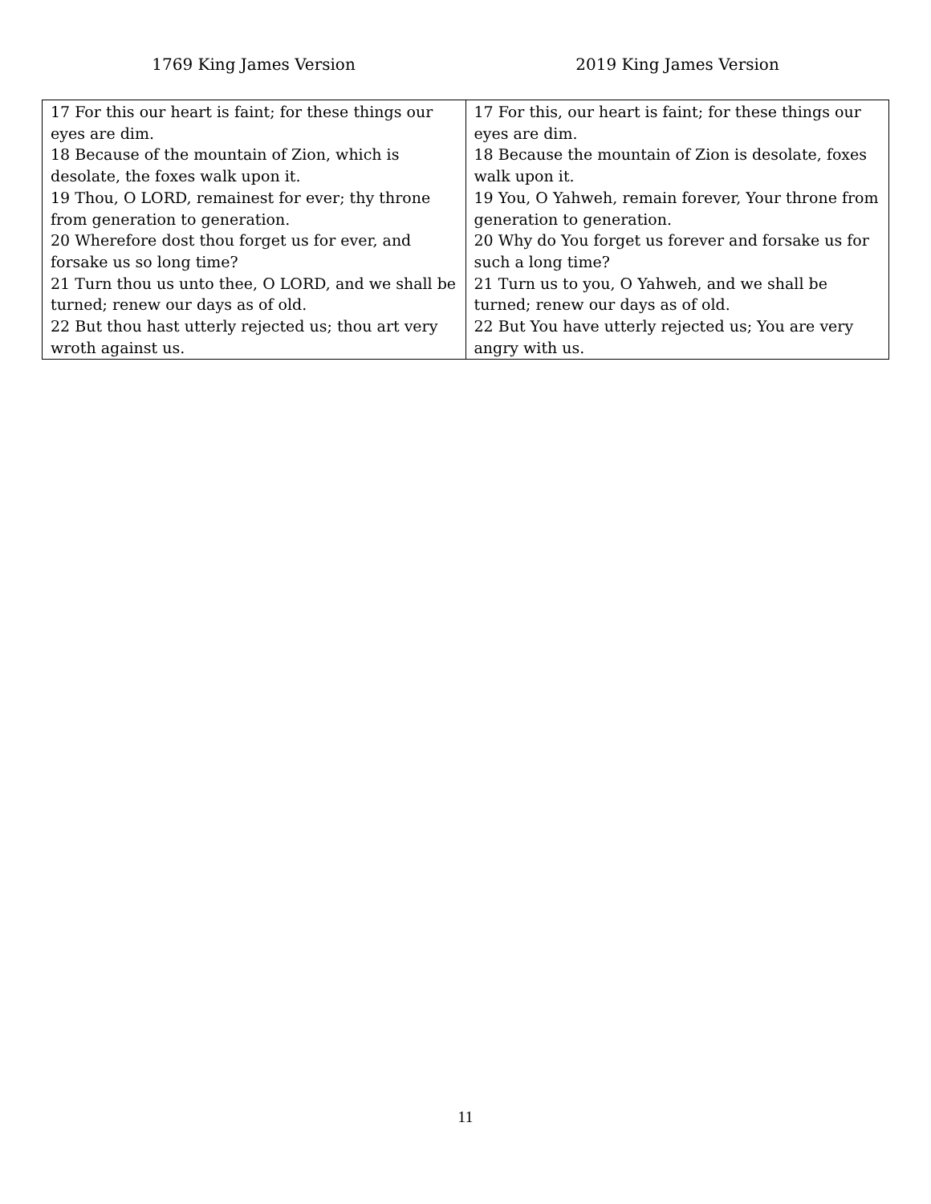1769 King James Version 2019 King James Version
| 17 For this our heart is faint; for these things our eyes are dim. 18 Because of the mountain of Zion, which is desolate, the foxes walk upon it. 19 Thou, O LORD, remainest for ever; thy throne from generation to generation. 20 Wherefore dost thou forget us for ever, and forsake us so long time? 21 Turn thou us unto thee, O LORD, and we shall be turned; renew our days as of old. 22 But thou hast utterly rejected us; thou art very wroth against us. | 17 For this, our heart is faint; for these things our eyes are dim. 18 Because the mountain of Zion is desolate, foxes walk upon it. 19 You, O Yahweh, remain forever, Your throne from generation to generation. 20 Why do You forget us forever and forsake us for such a long time? 21 Turn us to you, O Yahweh, and we shall be turned; renew our days as of old. 22 But You have utterly rejected us; You are very angry with us. |
11